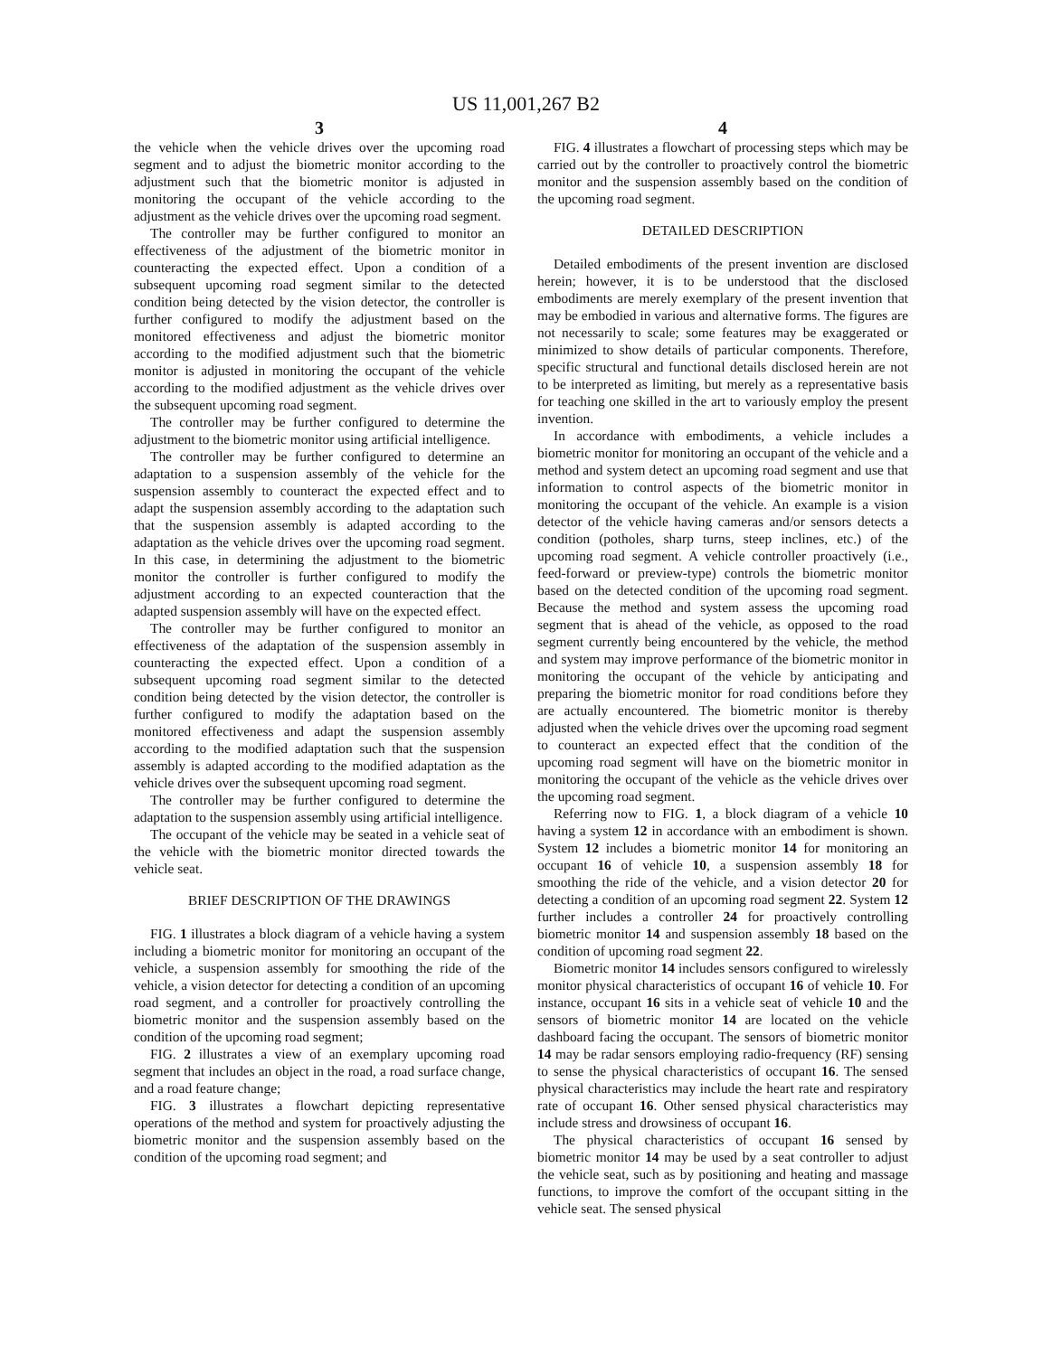US 11,001,267 B2
3
the vehicle when the vehicle drives over the upcoming road segment and to adjust the biometric monitor according to the adjustment such that the biometric monitor is adjusted in monitoring the occupant of the vehicle according to the adjustment as the vehicle drives over the upcoming road segment.
The controller may be further configured to monitor an effectiveness of the adjustment of the biometric monitor in counteracting the expected effect. Upon a condition of a subsequent upcoming road segment similar to the detected condition being detected by the vision detector, the controller is further configured to modify the adjustment based on the monitored effectiveness and adjust the biometric monitor according to the modified adjustment such that the biometric monitor is adjusted in monitoring the occupant of the vehicle according to the modified adjustment as the vehicle drives over the subsequent upcoming road segment.
The controller may be further configured to determine the adjustment to the biometric monitor using artificial intelligence.
The controller may be further configured to determine an adaptation to a suspension assembly of the vehicle for the suspension assembly to counteract the expected effect and to adapt the suspension assembly according to the adaptation such that the suspension assembly is adapted according to the adaptation as the vehicle drives over the upcoming road segment. In this case, in determining the adjustment to the biometric monitor the controller is further configured to modify the adjustment according to an expected counteraction that the adapted suspension assembly will have on the expected effect.
The controller may be further configured to monitor an effectiveness of the adaptation of the suspension assembly in counteracting the expected effect. Upon a condition of a subsequent upcoming road segment similar to the detected condition being detected by the vision detector, the controller is further configured to modify the adaptation based on the monitored effectiveness and adapt the suspension assembly according to the modified adaptation such that the suspension assembly is adapted according to the modified adaptation as the vehicle drives over the subsequent upcoming road segment.
The controller may be further configured to determine the adaptation to the suspension assembly using artificial intelligence.
The occupant of the vehicle may be seated in a vehicle seat of the vehicle with the biometric monitor directed towards the vehicle seat.
BRIEF DESCRIPTION OF THE DRAWINGS
FIG. 1 illustrates a block diagram of a vehicle having a system including a biometric monitor for monitoring an occupant of the vehicle, a suspension assembly for smoothing the ride of the vehicle, a vision detector for detecting a condition of an upcoming road segment, and a controller for proactively controlling the biometric monitor and the suspension assembly based on the condition of the upcoming road segment;
FIG. 2 illustrates a view of an exemplary upcoming road segment that includes an object in the road, a road surface change, and a road feature change;
FIG. 3 illustrates a flowchart depicting representative operations of the method and system for proactively adjusting the biometric monitor and the suspension assembly based on the condition of the upcoming road segment; and
4
FIG. 4 illustrates a flowchart of processing steps which may be carried out by the controller to proactively control the biometric monitor and the suspension assembly based on the condition of the upcoming road segment.
DETAILED DESCRIPTION
Detailed embodiments of the present invention are disclosed herein; however, it is to be understood that the disclosed embodiments are merely exemplary of the present invention that may be embodied in various and alternative forms. The figures are not necessarily to scale; some features may be exaggerated or minimized to show details of particular components. Therefore, specific structural and functional details disclosed herein are not to be interpreted as limiting, but merely as a representative basis for teaching one skilled in the art to variously employ the present invention.
In accordance with embodiments, a vehicle includes a biometric monitor for monitoring an occupant of the vehicle and a method and system detect an upcoming road segment and use that information to control aspects of the biometric monitor in monitoring the occupant of the vehicle. An example is a vision detector of the vehicle having cameras and/or sensors detects a condition (potholes, sharp turns, steep inclines, etc.) of the upcoming road segment. A vehicle controller proactively (i.e., feed-forward or preview-type) controls the biometric monitor based on the detected condition of the upcoming road segment. Because the method and system assess the upcoming road segment that is ahead of the vehicle, as opposed to the road segment currently being encountered by the vehicle, the method and system may improve performance of the biometric monitor in monitoring the occupant of the vehicle by anticipating and preparing the biometric monitor for road conditions before they are actually encountered. The biometric monitor is thereby adjusted when the vehicle drives over the upcoming road segment to counteract an expected effect that the condition of the upcoming road segment will have on the biometric monitor in monitoring the occupant of the vehicle as the vehicle drives over the upcoming road segment.
Referring now to FIG. 1, a block diagram of a vehicle 10 having a system 12 in accordance with an embodiment is shown. System 12 includes a biometric monitor 14 for monitoring an occupant 16 of vehicle 10, a suspension assembly 18 for smoothing the ride of the vehicle, and a vision detector 20 for detecting a condition of an upcoming road segment 22. System 12 further includes a controller 24 for proactively controlling biometric monitor 14 and suspension assembly 18 based on the condition of upcoming road segment 22.
Biometric monitor 14 includes sensors configured to wirelessly monitor physical characteristics of occupant 16 of vehicle 10. For instance, occupant 16 sits in a vehicle seat of vehicle 10 and the sensors of biometric monitor 14 are located on the vehicle dashboard facing the occupant. The sensors of biometric monitor 14 may be radar sensors employing radio-frequency (RF) sensing to sense the physical characteristics of occupant 16. The sensed physical characteristics may include the heart rate and respiratory rate of occupant 16. Other sensed physical characteristics may include stress and drowsiness of occupant 16.
The physical characteristics of occupant 16 sensed by biometric monitor 14 may be used by a seat controller to adjust the vehicle seat, such as by positioning and heating and massage functions, to improve the comfort of the occupant sitting in the vehicle seat. The sensed physical